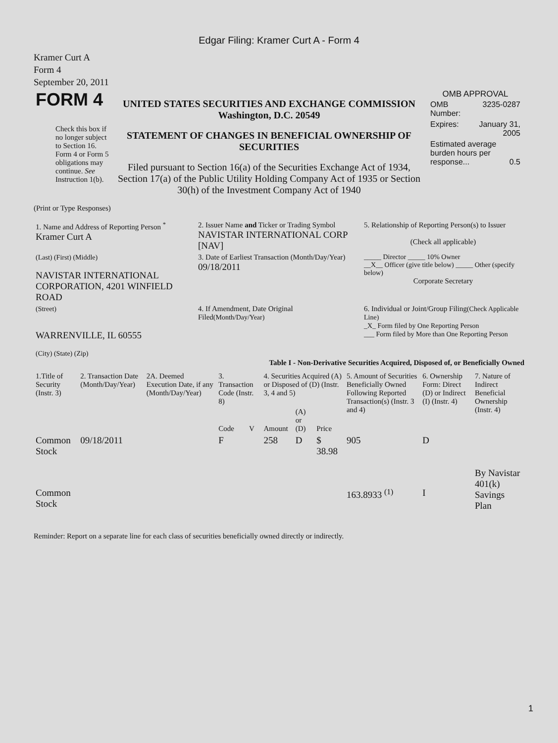Edgar Filing: Kramer Curt A - Form 4
Kramer Curt A
Form 4
September 20, 2011
| FORM 4 Check this box if no longer subject to Section 16. Form 4 or Form 5 obligations may continue. See Instruction 1(b). | UNITED STATES SECURITIES AND EXCHANGE COMMISSION Washington, D.C. 20549 STATEMENT OF CHANGES IN BENEFICIAL OWNERSHIP OF SECURITIES Filed pursuant to Section 16(a) of the Securities Exchange Act of 1934, Section 17(a) of the Public Utility Holding Company Act of 1935 or Section 30(h) of the Investment Company Act of 1940 | OMB APPROVAL / OMB Number: / 3235-0287 / / Expires: / January 31, 2005 / / Estimated average burden hours per response... 0.5 / / |
(Print or Type Responses)
| 1. Name and Address of Reporting Person <sup>*</sup> Kramer Curt A | 2. Issuer Name and Ticker or Trading Symbol NAVISTAR INTERNATIONAL CORP [NAV] | 5. Relationship of Reporting Person(s) to Issuer (Check all applicable) |
| (Last) (First) (Middle) NAVISTAR INTERNATIONAL CORPORATION, 4201 WINFIELD ROAD | 3. Date of Earliest Transaction (Month/Day/Year) 09/18/2011 | _____ Director _____ 10% Owner __X__ Officer (give title below) _____ Other (specify below) Corporate Secretary |
| (Street) WARRENVILLE, IL 60555 (City) (State) (Zip) | 4. If Amendment, Date Original Filed (Month/Day/Year) | 6. Individual or Joint/Group Filing (Check Applicable Line) _X_ Form filed by One Reporting Person ___ Form filed by More than One Reporting Person |
Table I - Non-Derivative Securities Acquired, Disposed of, or Beneficially Owned
| 1.Title of Security (Instr. 3) | 2. Transaction Date (Month/Day/Year) | 2A. Deemed Execution Date, if any (Month/Day/Year) | 3. Transaction Code (Instr. 8) | | 4. Securities Acquired (A) or Disposed of (D) (Instr. 3, 4 and 5) | | | 5. Amount of Securities Beneficially Owned Following Reported Transaction(s) (Instr. 3 and 4) | 6. Ownership Form: Direct (D) or Indirect (I) (Instr. 4) | 7. Nature of Indirect Beneficial Ownership (Instr. 4) |
| --- | --- | --- | --- | --- | --- | --- | --- | --- | --- | --- |
| | | | Code | V | Amount | (A) or (D) | Price | | | |
| Common Stock | 09/18/2011 | | F | | 258 | D | $ 38.98 | 905 | D | |
| Common Stock | | | | | | | | 163.8933 <sup>(1)</sup> | I | By Navistar 401(k) Savings Plan |
Reminder: Report on a separate line for each class of securities beneficially owned directly or indirectly.
1